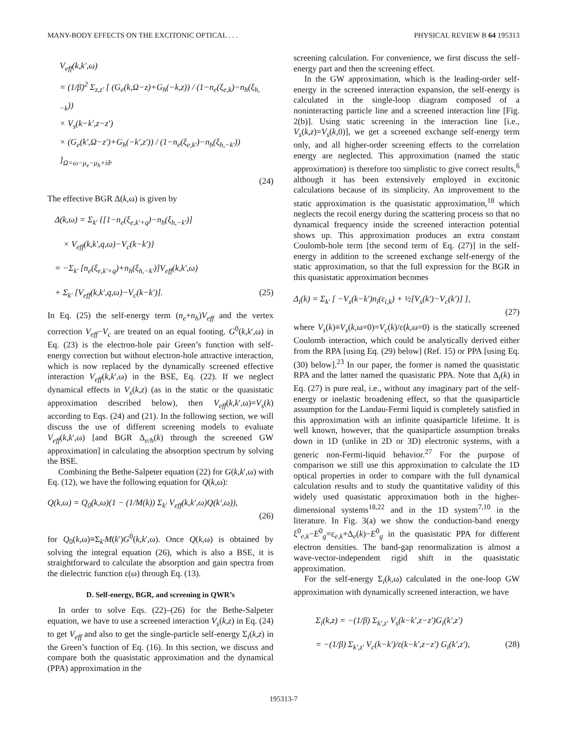MANY-BODY EFFECTS ON THE EXCITONIC OPTICAL . . . PHYSICAL REVIEW B 64 195313
V<sub>eff</sub>(k,k′,ω)
= (1/β)<sup>2</sup> Σ<sub>z,z′</sub> [ (G<sub>e</sub>(k,Ω−z)+G<sub>h</sub>(−k,z)) / (1−n<sub>e</sub>(ξ<sub>e,k</sub>)−n<sub>h</sub>(ξ<sub>h,−k</sub>))
× V<sub>s</sub>(k−k′,z−z′)
× (G<sub>e</sub>(k′,Ω−z′)+G<sub>h</sub>(−k′,z′)) / (1−n<sub>e</sub>(ξ<sub>e,k′</sub>)−n<sub>h</sub>(ξ<sub>h,−k′</sub>)) ]<sub>Ω=ω−μ<sub>e</sub>−μ<sub>h</sub>+iδ</sub>.
(24)
The effective BGR Δ(k,ω) is given by
Δ(k,ω) = Σ<sub>k′</sub> {[1−n<sub>e</sub>(ξ<sub>e,k′+q</sub>)−n<sub>h</sub>(ξ<sub>h,−k′</sub>)]
× V<sub>eff</sub>(k,k′,q,ω)−V<sub>c</sub>(k−k′)}
= −Σ<sub>k′</sub> [n<sub>e</sub>(ξ<sub>e,k′+q</sub>)+n<sub>h</sub>(ξ<sub>h,−k′</sub>)]V<sub>eff</sub>(k,k′,ω)
+ Σ<sub>k′</sub> [V<sub>eff</sub>(k,k′,q,ω)−V<sub>c</sub>(k−k′)]. (25)
In Eq. (25) the self-energy term (n<sub>e</sub>+n<sub>h</sub>)V<sub>eff</sub> and the vertex correction V<sub>eff</sub>−V<sub>c</sub> are treated on an equal footing. G<sup>0</sup>(k,k′,ω) in Eq. (23) is the electron-hole pair Green’s function with self-energy correction but without electron-hole attractive interaction, which is now replaced by the dynamically screened effective interaction V<sub>eff</sub>(k,k′,ω) in the BSE, Eq. (22). If we neglect dynamical effects in V<sub>s</sub>(k,z) (as in the static or the quasistatic approximation described below), then V<sub>eff</sub>(k,k′,ω)=V<sub>s</sub>(k) according to Eqs. (24) and (21). In the following section, we will discuss the use of different screening models to evaluate V<sub>eff</sub>(k,k′,ω) [and BGR Δ<sub>e/h</sub>(k) through the screened GW approximation] in calculating the absorption spectrum by solving the BSE.
Combining the Bethe-Salpeter equation (22) for G(k,k′,ω) with Eq. (12), we have the following equation for Q(k,ω):
Q(k,ω) = Q<sub>0</sub>(k,ω)(1 − (1/M(k)) Σ<sub>k′</sub> V<sub>eff</sub>(k,k′,ω)Q(k′,ω)),
(26)
for Q<sub>0</sub>(k,ω)≡Σ<sub>k′</sub>M(k′)G<sup>0</sup>(k,k′,ω). Once Q(k,ω) is obtained by solving the integral equation (26), which is also a BSE, it is straightforward to calculate the absorption and gain spectra from the dielectric function ε(ω) through Eq. (13).
D. Self-energy, BGR, and screening in QWR’s
In order to solve Eqs. (22)–(26) for the Bethe-Salpeter equation, we have to use a screened interaction V<sub>s</sub>(k,z) in Eq. (24) to get V<sub>eff</sub> and also to get the single-particle self-energy Σ<sub>i</sub>(k,z) in the Green’s function of Eq. (16). In this section, we discuss and compare both the quasistatic approximation and the dynamical (PPA) approximation in the
screening calculation. For convenience, we first discuss the self-energy part and then the screening effect.
In the GW approximation, which is the leading-order self-energy in the screened interaction expansion, the self-energy is calculated in the single-loop diagram composed of a noninteracting particle line and a screened interaction line [Fig. 2(b)]. Using static screening in the interaction line [i.e., V<sub>s</sub>(k,z)=V<sub>s</sub>(k,0)], we get a screened exchange self-energy term only, and all higher-order screening effects to the correlation energy are neglected. This approximation (named the static approximation) is therefore too simplistic to give correct results,<sup>6</sup> although it has been extensively employed in excitonic calculations because of its simplicity. An improvement to the static approximation is the quasistatic approximation,<sup>18</sup> which neglects the recoil energy during the scattering process so that no dynamical frequency inside the screened interaction potential shows up. This approximation produces an extra constant Coulomb-hole term [the second term of Eq. (27)] in the self-energy in addition to the screened exchange self-energy of the static approximation, so that the full expression for the BGR in this quasistatic approximation becomes
Δ<sub>i</sub>(k) = Σ<sub>k′</sub> [ −V<sub>s</sub>(k−k′)n<sub>i</sub>(ε<sub>i,k</sub>) + ½[V<sub>s</sub>(k′)−V<sub>c</sub>(k′)] ],
(27)
where V<sub>s</sub>(k)≡V<sub>s</sub>(k,ω=0)=V<sub>c</sub>(k)/ε(k,ω=0) is the statically screened Coulomb interaction, which could be analytically derived either from the RPA [using Eq. (29) below] (Ref. 15) or PPA [using Eq. (30) below].<sup>23</sup> In our paper, the former is named the quasistatic RPA and the latter named the quasistatic PPA. Note that Δ<sub>i</sub>(k) in Eq. (27) is pure real, i.e., without any imaginary part of the self-energy or inelastic broadening effect, so that the quasiparticle assumption for the Landau-Fermi liquid is completely satisfied in this approximation with an infinite quasiparticle lifetime. It is well known, however, that the quasiparticle assumption breaks down in 1D (unlike in 2D or 3D) electronic systems, with a generic non-Fermi-liquid behavior.<sup>27</sup> For the purpose of comparison we still use this approximation to calculate the 1D optical properties in order to compare with the full dynamical calculation results and to study the quantitative validity of this widely used quasistatic approximation both in the higher-dimensional systems<sup>18,22</sup> and in the 1D system<sup>7,10</sup> in the literature. In Fig. 3(a) we show the conduction-band energy ξ<sup>0</sup><sub>e,k</sub>−E<sup>0</sup><sub>g</sub>=ε<sub>e,k</sub>+Δ<sub>e</sub>(k)−E<sup>0</sup><sub>g</sub> in the quasistatic PPA for different electron densities. The band-gap renormalization is almost a wave-vector-independent rigid shift in the quasistatic approximation.
For the self-energy Σ<sub>i</sub>(k,ω) calculated in the one-loop GW approximation with dynamically screened interaction, we have
Σ<sub>i</sub>(k,z) = −(1/β) Σ<sub>k′,z′</sub> V<sub>s</sub>(k−k′,z−z′)G<sub>i</sub>(k′,z′)
= −(1/β) Σ<sub>k′,z′</sub> V<sub>c</sub>(k−k′)/ε(k−k′,z−z′) G<sub>i</sub>(k′,z′), (28)
195313-7